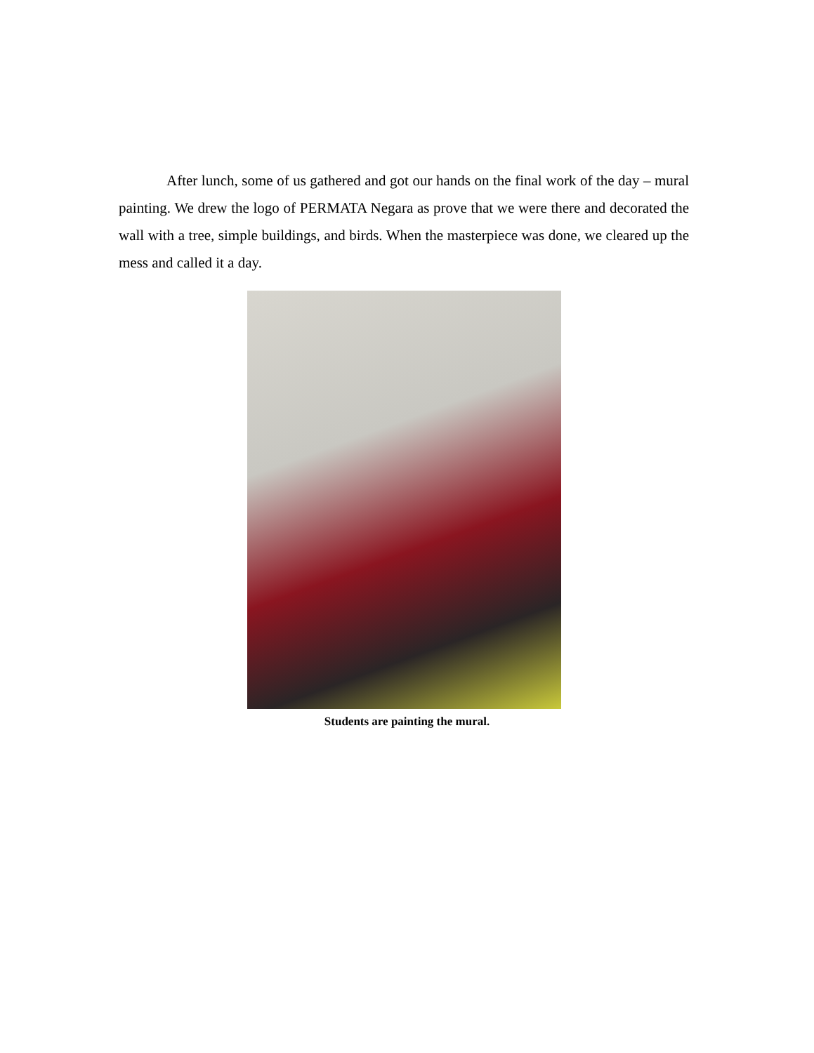After lunch, some of us gathered and got our hands on the final work of the day – mural painting. We drew the logo of PERMATA Negara as prove that we were there and decorated the wall with a tree, simple buildings, and birds. When the masterpiece was done, we cleared up the mess and called it a day.
Students are painting the mural.